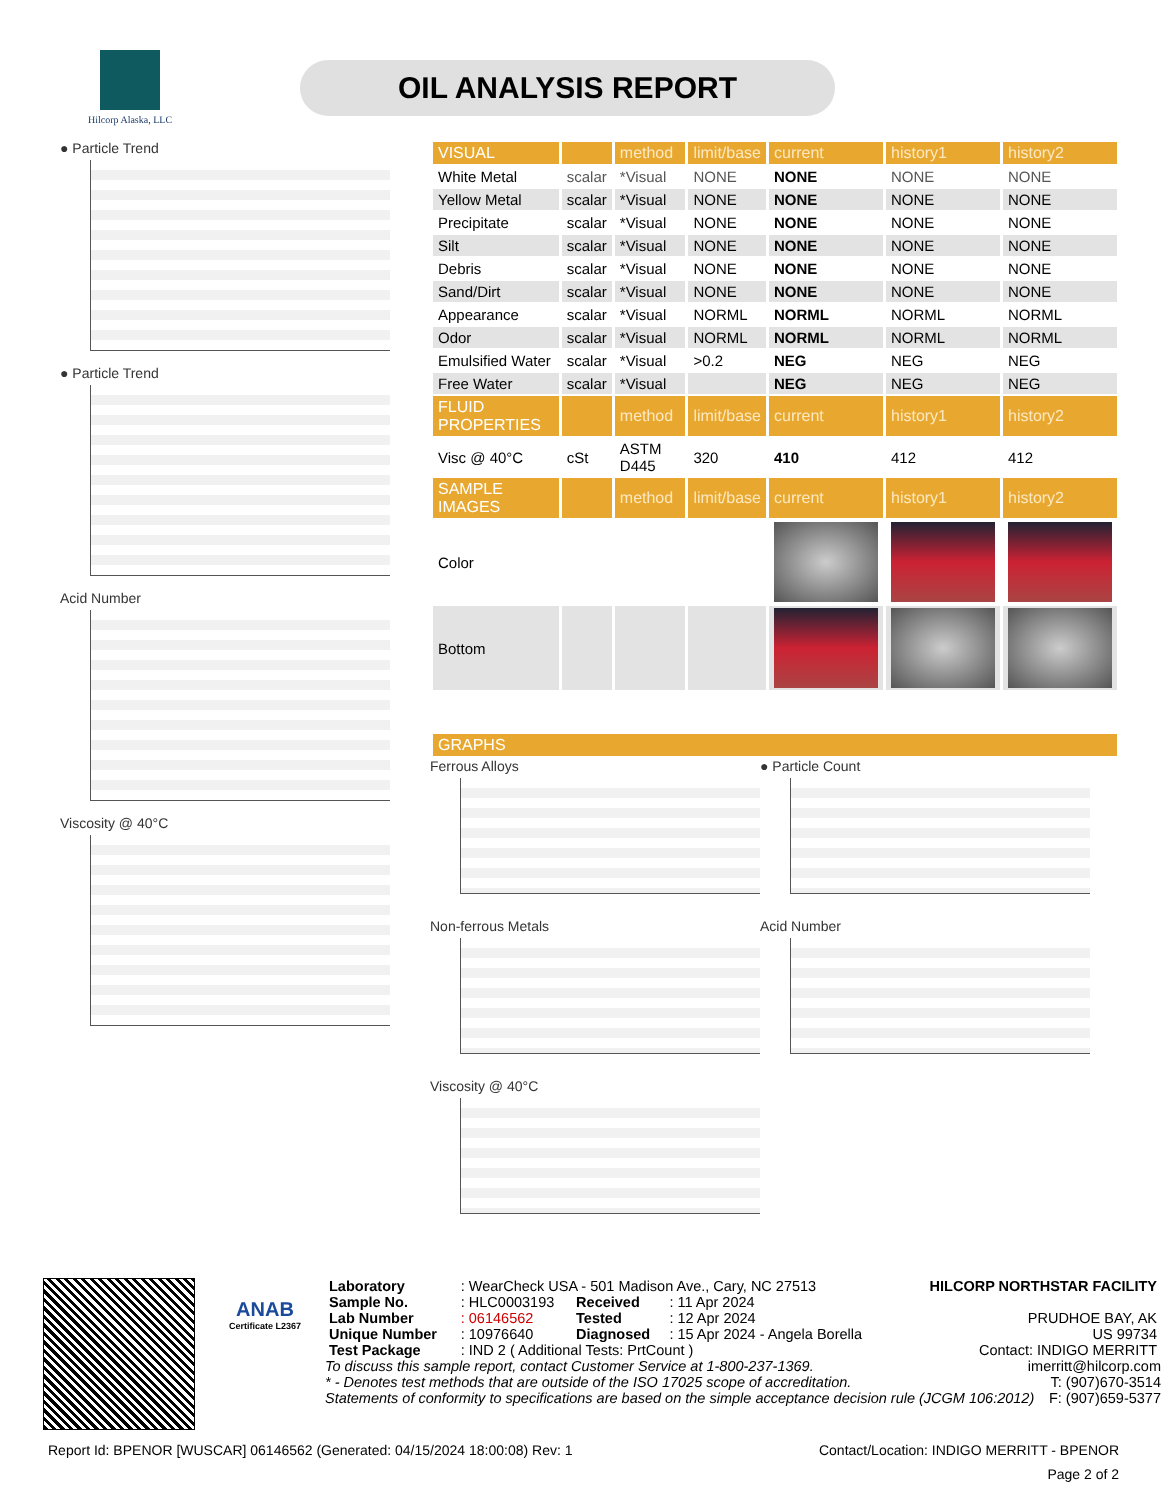Hilcorp Alaska, LLC
OIL ANALYSIS REPORT
● Particle Trend
● Particle Trend
Acid Number
Viscosity @ 40°C
| VISUAL | | method | limit/base | current | history1 | history2 |
| --- | --- | --- | --- | --- | --- | --- |
| White Metal | scalar | *Visual | NONE | NONE | NONE | NONE |
| Yellow Metal | scalar | *Visual | NONE | NONE | NONE | NONE |
| Precipitate | scalar | *Visual | NONE | NONE | NONE | NONE |
| Silt | scalar | *Visual | NONE | NONE | NONE | NONE |
| Debris | scalar | *Visual | NONE | NONE | NONE | NONE |
| Sand/Dirt | scalar | *Visual | NONE | NONE | NONE | NONE |
| Appearance | scalar | *Visual | NORML | NORML | NORML | NORML |
| Odor | scalar | *Visual | NORML | NORML | NORML | NORML |
| Emulsified Water | scalar | *Visual | >0.2 | NEG | NEG | NEG |
| Free Water | scalar | *Visual | | NEG | NEG | NEG |
| FLUID PROPERTIES | | method | limit/base | current | history1 | history2 |
| Visc @ 40°C | cSt | ASTM D445 | 320 | 410 | 412 | 412 |
| SAMPLE IMAGES | | method | limit/base | current | history1 | history2 |
| Color | | | | | | |
| Bottom | | | | | | |
| GRAPHS |
| --- |
Ferrous Alloys
● Particle Count
Non-ferrous Metals
Acid Number
Viscosity @ 40°C
ANAB
Certificate L2367
| Laboratory | : WearCheck USA - 501 Madison Ave., Cary, NC 27513 | | | HILCORP NORTHSTAR FACILITY |
| Sample No. | : HLC0003193 | Received | : 11 Apr 2024 | |
| Lab Number | : 06146562 | Tested | : 12 Apr 2024 | PRUDHOE BAY, AK |
| Unique Number | : 10976640 | Diagnosed | : 15 Apr 2024 - Angela Borella | US 99734 |
| Test Package | : IND 2 ( Additional Tests: PrtCount ) | | | Contact: INDIGO MERRITT |
To discuss this sample report, contact Customer Service at 1-800-237-1369. imerritt@hilcorp.com
* - Denotes test methods that are outside of the ISO 17025 scope of accreditation. T: (907)670-3514
Statements of conformity to specifications are based on the simple acceptance decision rule (JCGM 106:2012) F: (907)659-5377
Report Id: BPENOR [WUSCAR] 06146562 (Generated: 04/15/2024 18:00:08) Rev: 1 Contact/Location: INDIGO MERRITT - BPENOR
Page 2 of 2